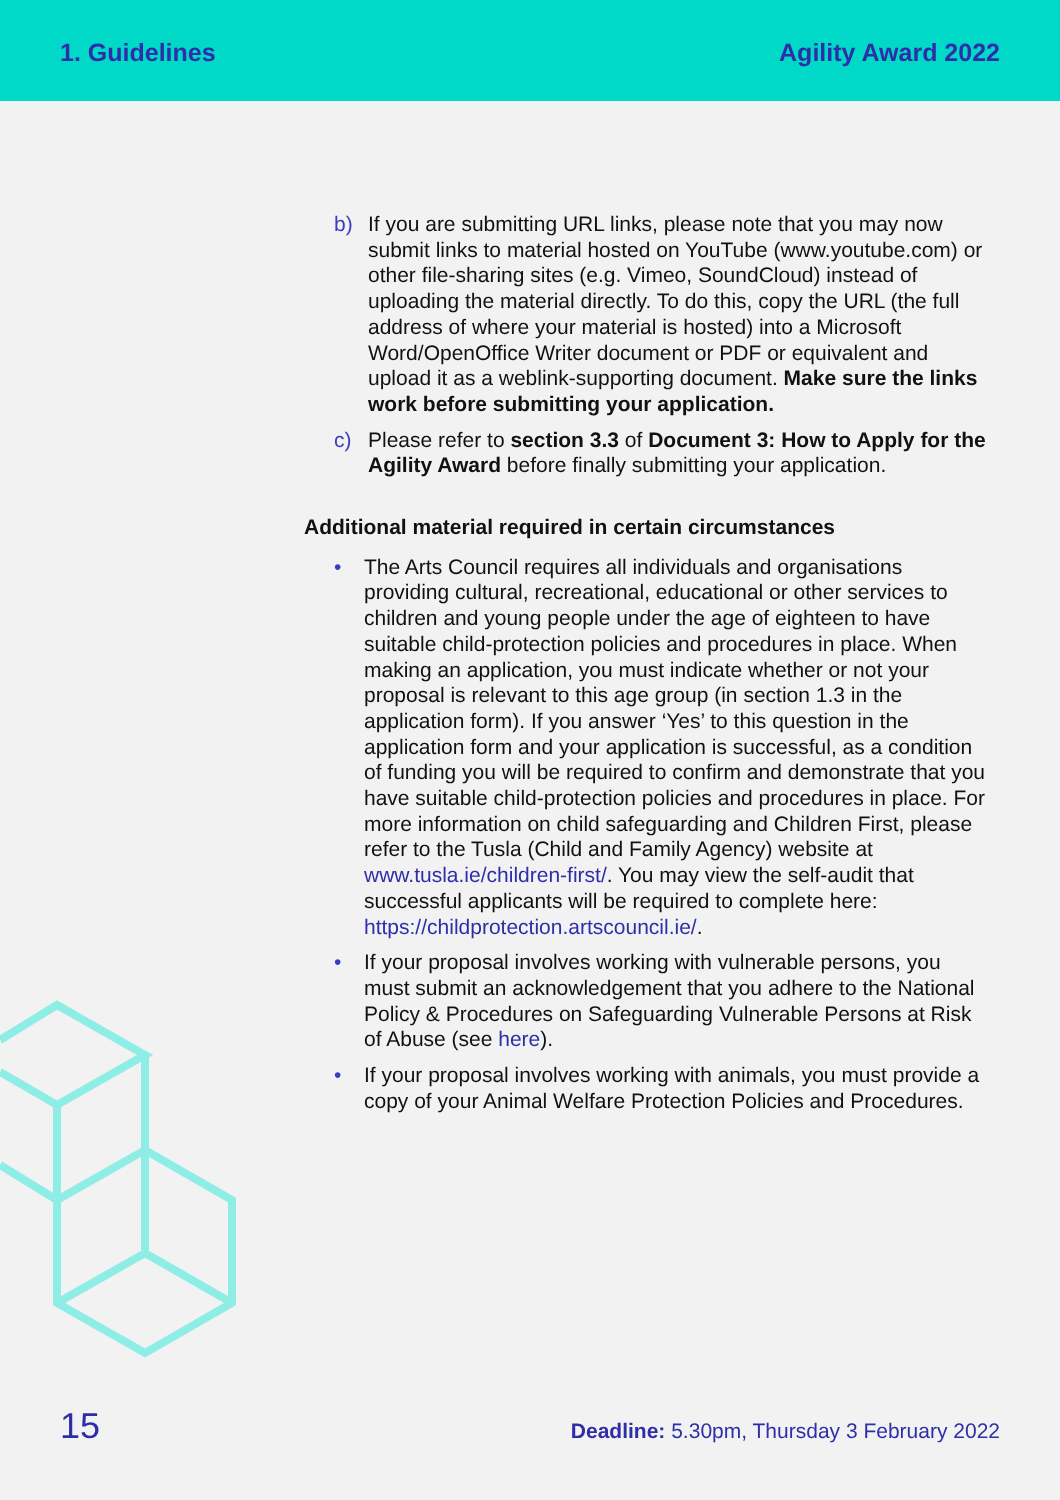1. Guidelines Agility Award 2022
b) If you are submitting URL links, please note that you may now submit links to material hosted on YouTube (www.youtube.com) or other file-sharing sites (e.g. Vimeo, SoundCloud) instead of uploading the material directly. To do this, copy the URL (the full address of where your material is hosted) into a Microsoft Word/OpenOffice Writer document or PDF or equivalent and upload it as a weblink-supporting document. Make sure the links work before submitting your application.
c) Please refer to section 3.3 of Document 3: How to Apply for the Agility Award before finally submitting your application.
Additional material required in certain circumstances
• The Arts Council requires all individuals and organisations providing cultural, recreational, educational or other services to children and young people under the age of eighteen to have suitable child-protection policies and procedures in place. When making an application, you must indicate whether or not your proposal is relevant to this age group (in section 1.3 in the application form). If you answer ‘Yes’ to this question in the application form and your application is successful, as a condition of funding you will be required to confirm and demonstrate that you have suitable child-protection policies and procedures in place. For more information on child safeguarding and Children First, please refer to the Tusla (Child and Family Agency) website at www.tusla.ie/children-first/. You may view the self-audit that successful applicants will be required to complete here: https://childprotection.artscouncil.ie/.
• If your proposal involves working with vulnerable persons, you must submit an acknowledgement that you adhere to the National Policy & Procedures on Safeguarding Vulnerable Persons at Risk of Abuse (see here).
• If your proposal involves working with animals, you must provide a copy of your Animal Welfare Protection Policies and Procedures.
15 Deadline: 5.30pm, Thursday 3 February 2022